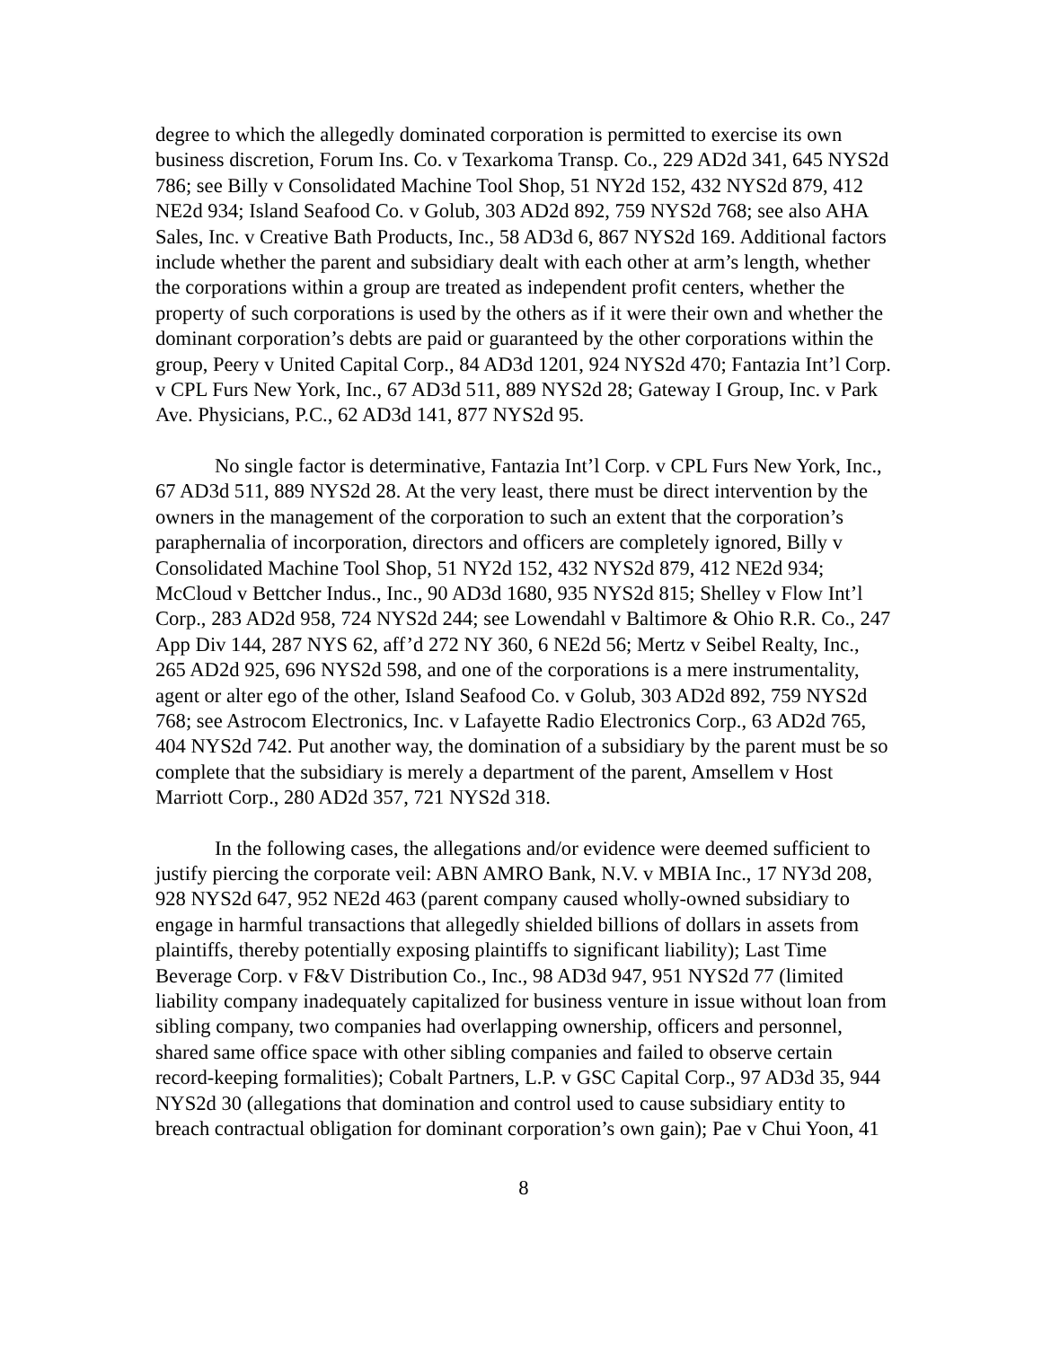degree to which the allegedly dominated corporation is permitted to exercise its own business discretion, Forum Ins. Co. v Texarkoma Transp. Co., 229 AD2d 341, 645 NYS2d 786; see Billy v Consolidated Machine Tool Shop, 51 NY2d 152, 432 NYS2d 879, 412 NE2d 934; Island Seafood Co. v Golub, 303 AD2d 892, 759 NYS2d 768; see also AHA Sales, Inc. v Creative Bath Products, Inc., 58 AD3d 6, 867 NYS2d 169. Additional factors include whether the parent and subsidiary dealt with each other at arm’s length, whether the corporations within a group are treated as independent profit centers, whether the property of such corporations is used by the others as if it were their own and whether the dominant corporation’s debts are paid or guaranteed by the other corporations within the group, Peery v United Capital Corp., 84 AD3d 1201, 924 NYS2d 470; Fantazia Int’l Corp. v CPL Furs New York, Inc., 67 AD3d 511, 889 NYS2d 28; Gateway I Group, Inc. v Park Ave. Physicians, P.C., 62 AD3d 141, 877 NYS2d 95.
No single factor is determinative, Fantazia Int’l Corp. v CPL Furs New York, Inc., 67 AD3d 511, 889 NYS2d 28. At the very least, there must be direct intervention by the owners in the management of the corporation to such an extent that the corporation’s paraphernalia of incorporation, directors and officers are completely ignored, Billy v Consolidated Machine Tool Shop, 51 NY2d 152, 432 NYS2d 879, 412 NE2d 934; McCloud v Bettcher Indus., Inc., 90 AD3d 1680, 935 NYS2d 815; Shelley v Flow Int’l Corp., 283 AD2d 958, 724 NYS2d 244; see Lowendahl v Baltimore & Ohio R.R. Co., 247 App Div 144, 287 NYS 62, aff’d 272 NY 360, 6 NE2d 56; Mertz v Seibel Realty, Inc., 265 AD2d 925, 696 NYS2d 598, and one of the corporations is a mere instrumentality, agent or alter ego of the other, Island Seafood Co. v Golub, 303 AD2d 892, 759 NYS2d 768; see Astrocom Electronics, Inc. v Lafayette Radio Electronics Corp., 63 AD2d 765, 404 NYS2d 742. Put another way, the domination of a subsidiary by the parent must be so complete that the subsidiary is merely a department of the parent, Amsellem v Host Marriott Corp., 280 AD2d 357, 721 NYS2d 318.
In the following cases, the allegations and/or evidence were deemed sufficient to justify piercing the corporate veil: ABN AMRO Bank, N.V. v MBIA Inc., 17 NY3d 208, 928 NYS2d 647, 952 NE2d 463 (parent company caused wholly-owned subsidiary to engage in harmful transactions that allegedly shielded billions of dollars in assets from plaintiffs, thereby potentially exposing plaintiffs to significant liability); Last Time Beverage Corp. v F&V Distribution Co., Inc., 98 AD3d 947, 951 NYS2d 77 (limited liability company inadequately capitalized for business venture in issue without loan from sibling company, two companies had overlapping ownership, officers and personnel, shared same office space with other sibling companies and failed to observe certain record-keeping formalities); Cobalt Partners, L.P. v GSC Capital Corp., 97 AD3d 35, 944 NYS2d 30 (allegations that domination and control used to cause subsidiary entity to breach contractual obligation for dominant corporation’s own gain); Pae v Chui Yoon, 41
8